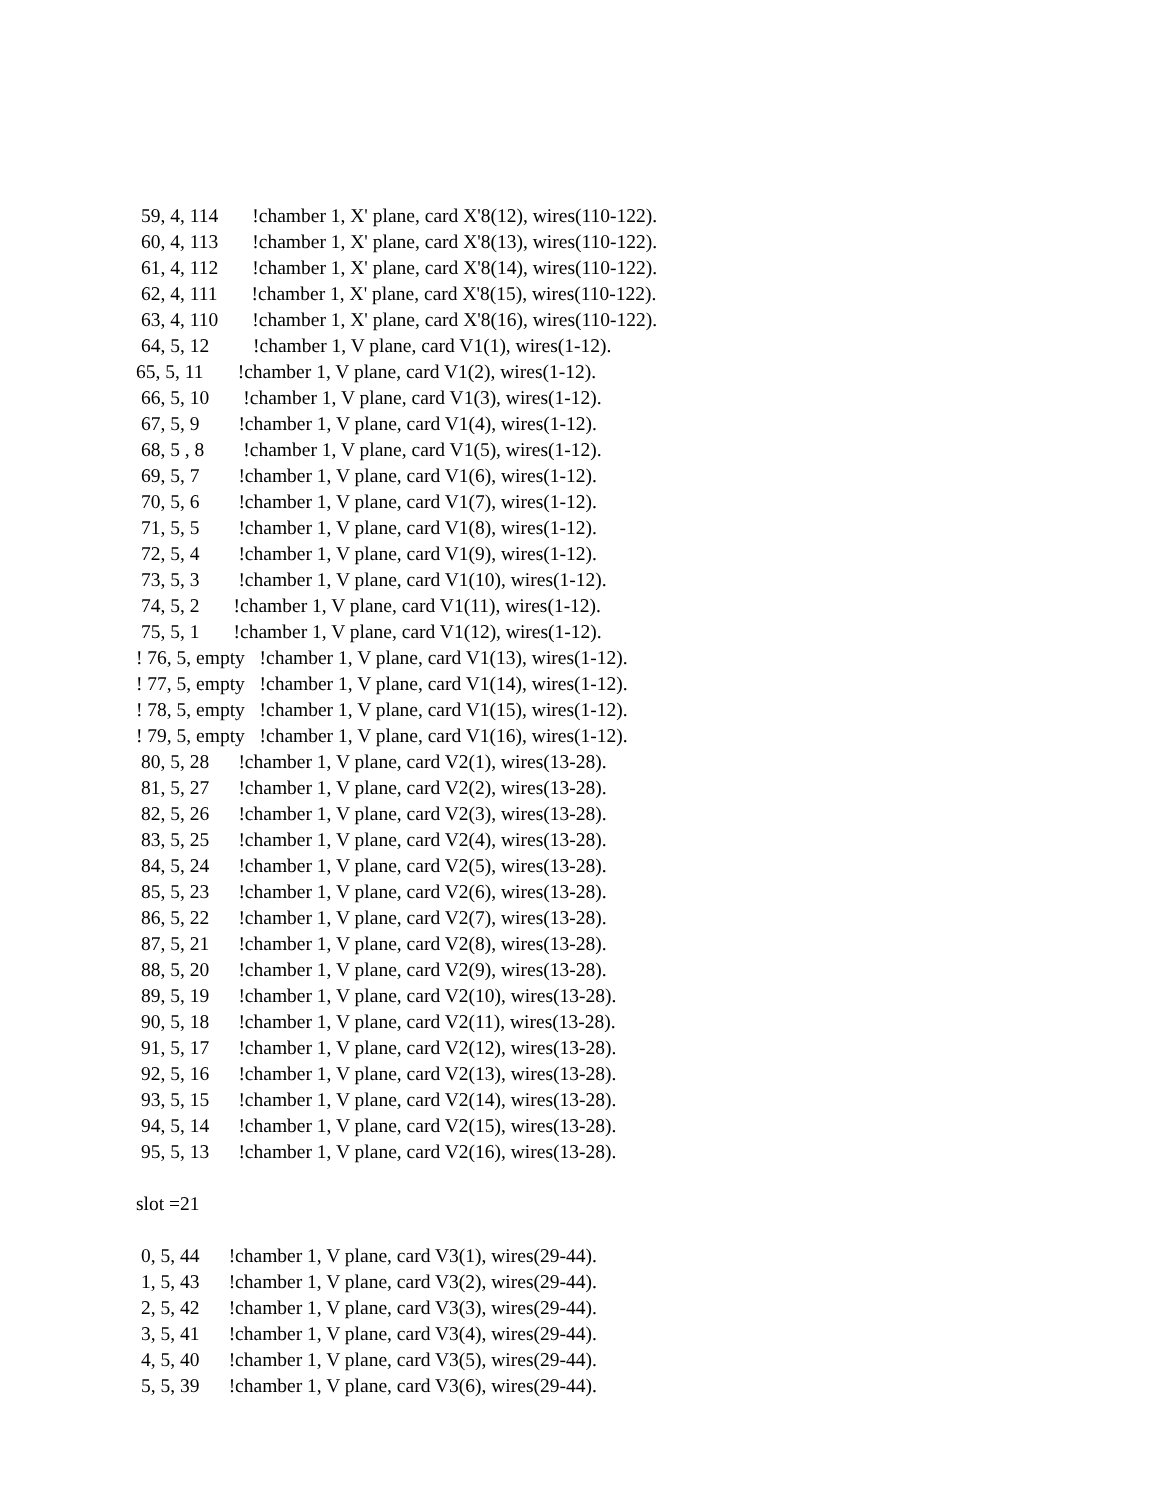59, 4, 114 !chamber 1, X' plane, card X'8(12), wires(110-122).
60, 4, 113 !chamber 1, X' plane, card X'8(13), wires(110-122).
61, 4, 112 !chamber 1, X' plane, card X'8(14), wires(110-122).
62, 4, 111 !chamber 1, X' plane, card X'8(15), wires(110-122).
63, 4, 110 !chamber 1, X' plane, card X'8(16), wires(110-122).
64, 5, 12 !chamber 1, V plane, card V1(1), wires(1-12).
65, 5, 11 !chamber 1, V plane, card V1(2), wires(1-12).
66, 5, 10 !chamber 1, V plane, card V1(3), wires(1-12).
67, 5, 9 !chamber 1, V plane, card V1(4), wires(1-12).
68, 5 , 8 !chamber 1, V plane, card V1(5), wires(1-12).
69, 5, 7 !chamber 1, V plane, card V1(6), wires(1-12).
70, 5, 6 !chamber 1, V plane, card V1(7), wires(1-12).
71, 5, 5 !chamber 1, V plane, card V1(8), wires(1-12).
72, 5, 4 !chamber 1, V plane, card V1(9), wires(1-12).
73, 5, 3 !chamber 1, V plane, card V1(10), wires(1-12).
74, 5, 2 !chamber 1, V plane, card V1(11), wires(1-12).
75, 5, 1 !chamber 1, V plane, card V1(12), wires(1-12).
! 76, 5, empty !chamber 1, V plane, card V1(13), wires(1-12).
! 77, 5, empty !chamber 1, V plane, card V1(14), wires(1-12).
! 78, 5, empty !chamber 1, V plane, card V1(15), wires(1-12).
! 79, 5, empty !chamber 1, V plane, card V1(16), wires(1-12).
80, 5, 28 !chamber 1, V plane, card V2(1), wires(13-28).
81, 5, 27 !chamber 1, V plane, card V2(2), wires(13-28).
82, 5, 26 !chamber 1, V plane, card V2(3), wires(13-28).
83, 5, 25 !chamber 1, V plane, card V2(4), wires(13-28).
84, 5, 24 !chamber 1, V plane, card V2(5), wires(13-28).
85, 5, 23 !chamber 1, V plane, card V2(6), wires(13-28).
86, 5, 22 !chamber 1, V plane, card V2(7), wires(13-28).
87, 5, 21 !chamber 1, V plane, card V2(8), wires(13-28).
88, 5, 20 !chamber 1, V plane, card V2(9), wires(13-28).
89, 5, 19 !chamber 1, V plane, card V2(10), wires(13-28).
90, 5, 18 !chamber 1, V plane, card V2(11), wires(13-28).
91, 5, 17 !chamber 1, V plane, card V2(12), wires(13-28).
92, 5, 16 !chamber 1, V plane, card V2(13), wires(13-28).
93, 5, 15 !chamber 1, V plane, card V2(14), wires(13-28).
94, 5, 14 !chamber 1, V plane, card V2(15), wires(13-28).
95, 5, 13 !chamber 1, V plane, card V2(16), wires(13-28).
slot =21
0, 5, 44 !chamber 1, V plane, card V3(1), wires(29-44).
1, 5, 43 !chamber 1, V plane, card V3(2), wires(29-44).
2, 5, 42 !chamber 1, V plane, card V3(3), wires(29-44).
3, 5, 41 !chamber 1, V plane, card V3(4), wires(29-44).
4, 5, 40 !chamber 1, V plane, card V3(5), wires(29-44).
5, 5, 39 !chamber 1, V plane, card V3(6), wires(29-44).